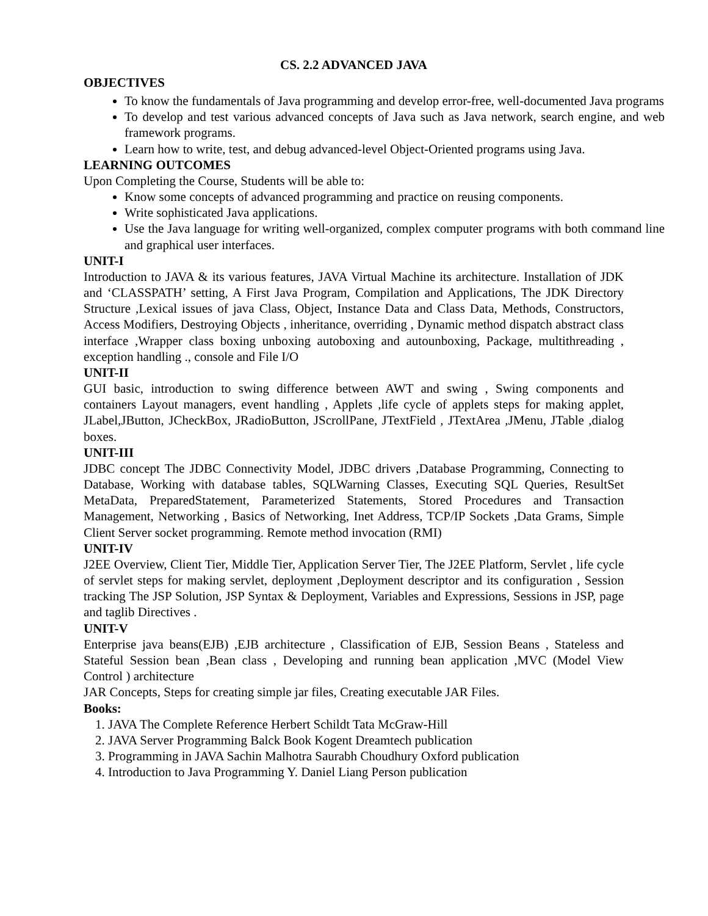CS. 2.2 ADVANCED JAVA
OBJECTIVES
To know the fundamentals of Java programming and develop error-free, well-documented Java programs
To develop and test various advanced concepts of Java such as Java network, search engine, and web framework programs.
Learn how to write, test, and debug advanced-level Object-Oriented programs using Java.
LEARNING OUTCOMES
Upon Completing the Course, Students will be able to:
Know some concepts of advanced programming and practice on reusing components.
Write sophisticated Java applications.
Use the Java language for writing well-organized, complex computer programs with both command line and graphical user interfaces.
UNIT-I
Introduction to JAVA & its various features, JAVA Virtual Machine its architecture. Installation of JDK and ‘CLASSPATH’ setting, A First Java Program, Compilation and Applications, The JDK Directory Structure ,Lexical issues of java Class, Object, Instance Data and Class Data, Methods, Constructors, Access Modifiers, Destroying Objects , inheritance, overriding , Dynamic method dispatch abstract class interface ,Wrapper class boxing unboxing autoboxing and autounboxing, Package, multithreading , exception handling ., console and File I/O
UNIT-II
GUI basic, introduction to swing difference between AWT and swing , Swing components and containers Layout managers, event handling , Applets ,life cycle of applets steps for making applet, JLabel,JButton, JCheckBox, JRadioButton, JScrollPane, JTextField , JTextArea ,JMenu, JTable ,dialog boxes.
UNIT-III
JDBC concept The JDBC Connectivity Model, JDBC drivers ,Database Programming, Connecting to Database, Working with database tables, SQLWarning Classes, Executing SQL Queries, ResultSet MetaData, PreparedStatement, Parameterized Statements, Stored Procedures and Transaction Management, Networking , Basics of Networking, Inet Address, TCP/IP Sockets ,Data Grams, Simple Client Server socket programming. Remote method invocation (RMI)
UNIT-IV
J2EE Overview, Client Tier, Middle Tier, Application Server Tier, The J2EE Platform, Servlet , life cycle of servlet steps for making servlet, deployment ,Deployment descriptor and its configuration , Session tracking The JSP Solution, JSP Syntax & Deployment, Variables and Expressions, Sessions in JSP, page and taglib Directives .
UNIT-V
Enterprise java beans(EJB) ,EJB architecture , Classification of EJB, Session Beans , Stateless and Stateful Session bean ,Bean class , Developing and running bean application ,MVC (Model View Control ) architecture
JAR Concepts, Steps for creating simple jar files, Creating executable JAR Files.
Books:
1. JAVA The Complete Reference Herbert Schildt Tata McGraw-Hill
2. JAVA Server Programming Balck Book Kogent Dreamtech publication
3. Programming in JAVA Sachin Malhotra Saurabh Choudhury Oxford publication
4. Introduction to Java Programming Y. Daniel Liang Person publication